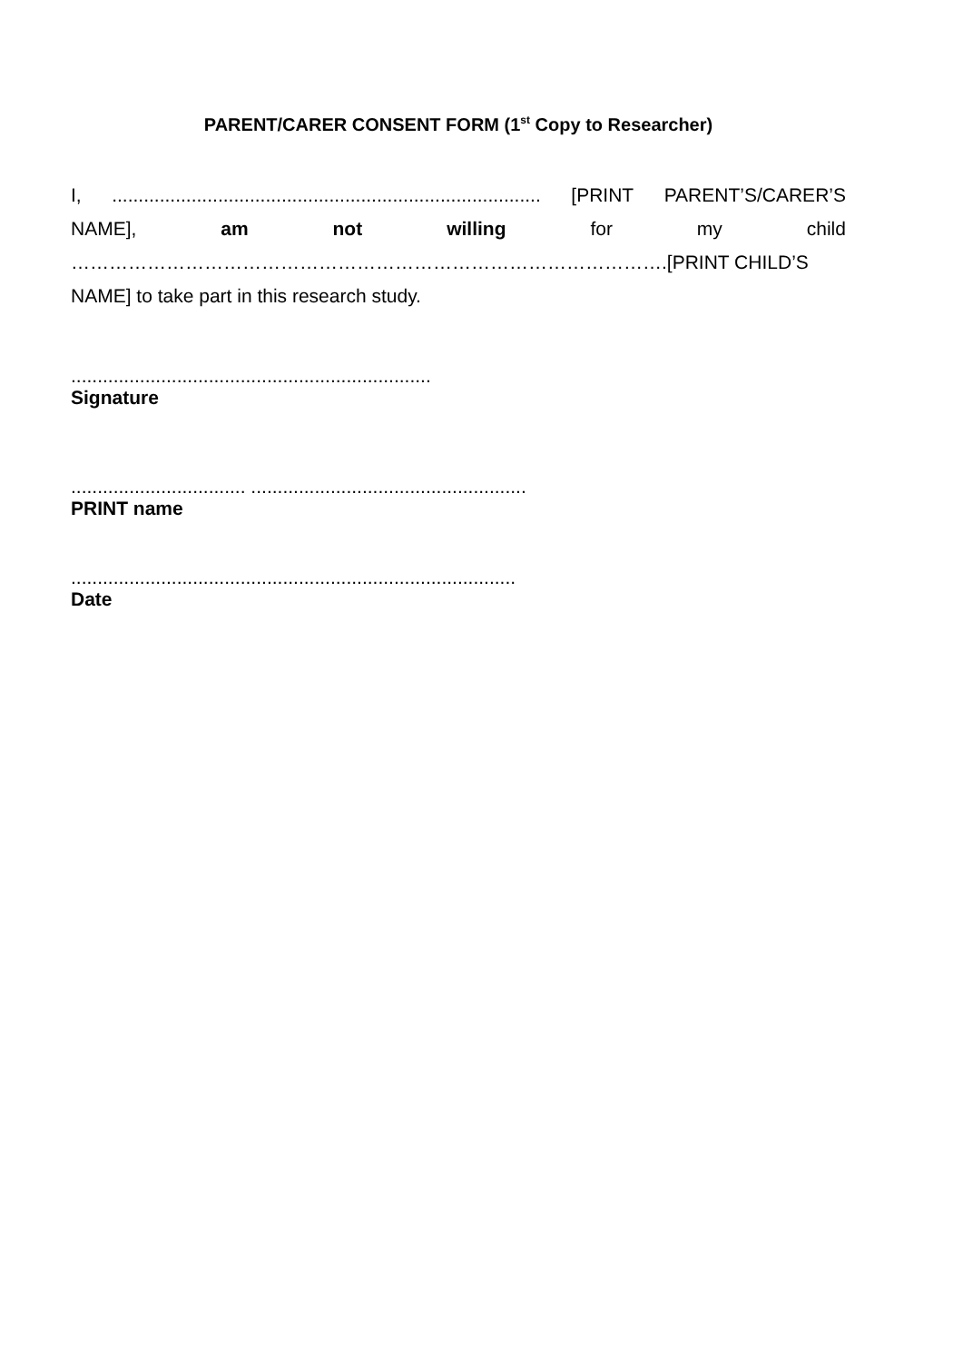PARENT/CARER CONSENT FORM (1<sup>st</sup> Copy to Researcher)
I,................................................................................. [PRINT PARENT’S/CARER’S
NAME], am not willing for my child
………………………………………………………………………………….[PRINT CHILD’S
NAME] to take part in this research study.
....................................................................
Signature
................................. ....................................................
PRINT name
....................................................................................
Date